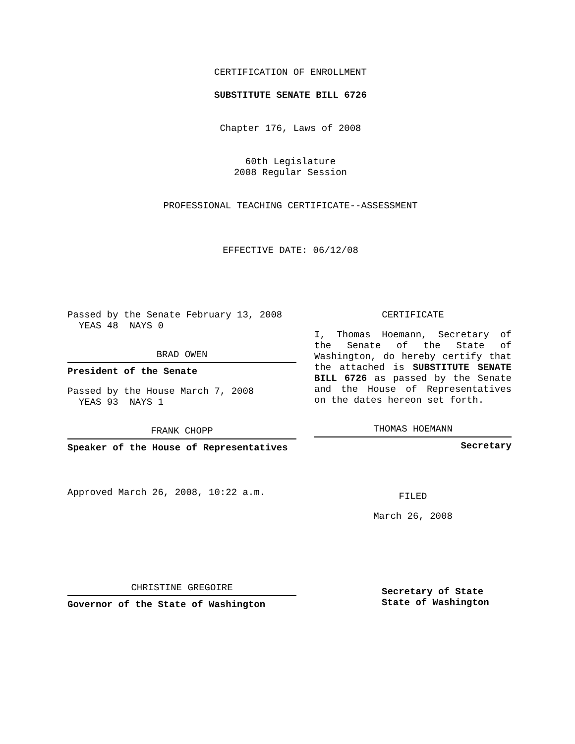CERTIFICATION OF ENROLLMENT
SUBSTITUTE SENATE BILL 6726
Chapter 176, Laws of 2008
60th Legislature
2008 Regular Session
PROFESSIONAL TEACHING CERTIFICATE--ASSESSMENT
EFFECTIVE DATE: 06/12/08
Passed by the Senate February 13, 2008
YEAS 48 NAYS 0
BRAD OWEN
President of the Senate
Passed by the House March 7, 2008
YEAS 93 NAYS 1
FRANK CHOPP
Speaker of the House of Representatives
Approved March 26, 2008, 10:22 a.m.
CHRISTINE GREGOIRE
Governor of the State of Washington
CERTIFICATE
I, Thomas Hoemann, Secretary of the Senate of the State of Washington, do hereby certify that the attached is SUBSTITUTE SENATE BILL 6726 as passed by the Senate and the House of Representatives on the dates hereon set forth.
THOMAS HOEMANN
Secretary
FILED
March 26, 2008
Secretary of State
State of Washington